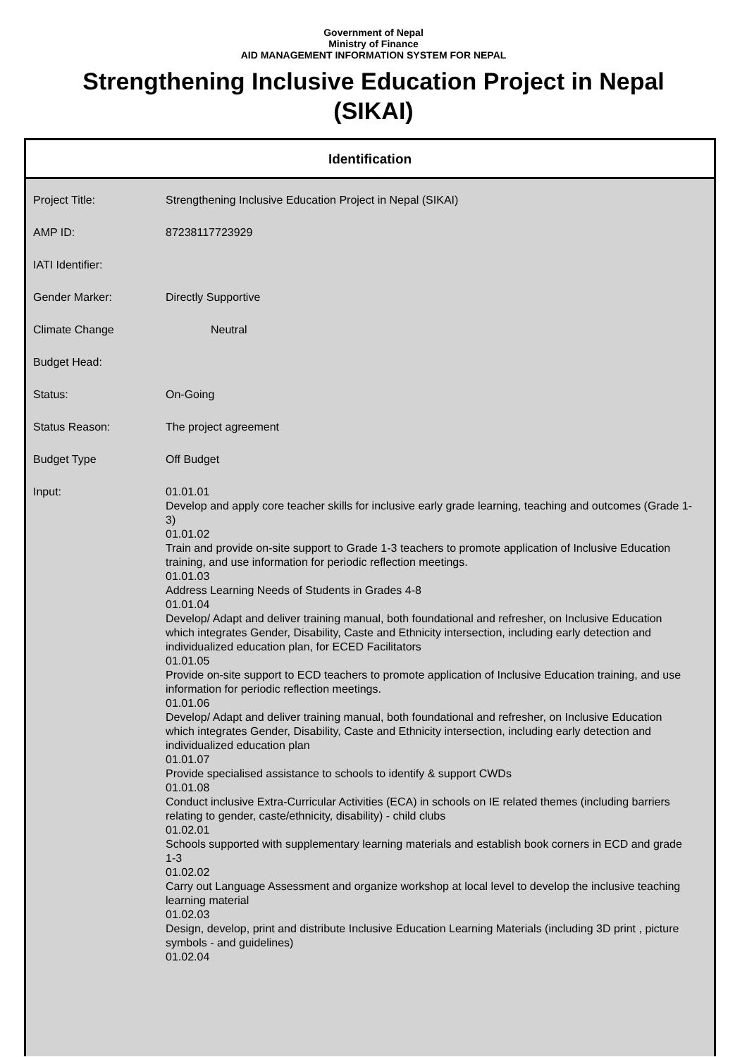Government of Nepal
Ministry of Finance
AID MANAGEMENT INFORMATION SYSTEM FOR NEPAL
Strengthening Inclusive Education Project in Nepal (SIKAI)
Identification
| Project Title: | Strengthening Inclusive Education Project in Nepal (SIKAI) |
| AMP ID: | 87238117723929 |
| IATI Identifier: | |
| Gender Marker: | Directly Supportive |
| Climate Change | Neutral |
| Budget Head: | |
| Status: | On-Going |
| Status Reason: | The project agreement |
| Budget Type | Off Budget |
| Input: | 01.01.01 Develop and apply core teacher skills for inclusive early grade learning, teaching and outcomes (Grade 1-3) 01.01.02 Train and provide on-site support to Grade 1-3 teachers to promote application of Inclusive Education training, and use information for periodic reflection meetings. 01.01.03 Address Learning Needs of Students in Grades 4-8 01.01.04 Develop/ Adapt and deliver training manual, both foundational and refresher, on Inclusive Education which integrates Gender, Disability, Caste and Ethnicity intersection, including early detection and individualized education plan, for ECED Facilitators 01.01.05 Provide on-site support to ECD teachers to promote application of Inclusive Education training, and use information for periodic reflection meetings. 01.01.06 Develop/ Adapt and deliver training manual, both foundational and refresher, on Inclusive Education which integrates Gender, Disability, Caste and Ethnicity intersection, including early detection and individualized education plan 01.01.07 Provide specialised assistance to schools to identify & support CWDs 01.01.08 Conduct inclusive Extra-Curricular Activities (ECA) in schools on IE related themes (including barriers relating to gender, caste/ethnicity, disability) - child clubs 01.02.01 Schools supported with supplementary learning materials and establish book corners in ECD and grade 1-3 01.02.02 Carry out Language Assessment and organize workshop at local level to develop the inclusive teaching learning material 01.02.03 Design, develop, print and distribute Inclusive Education Learning Materials (including 3D print , picture symbols - and guidelines) 01.02.04 |